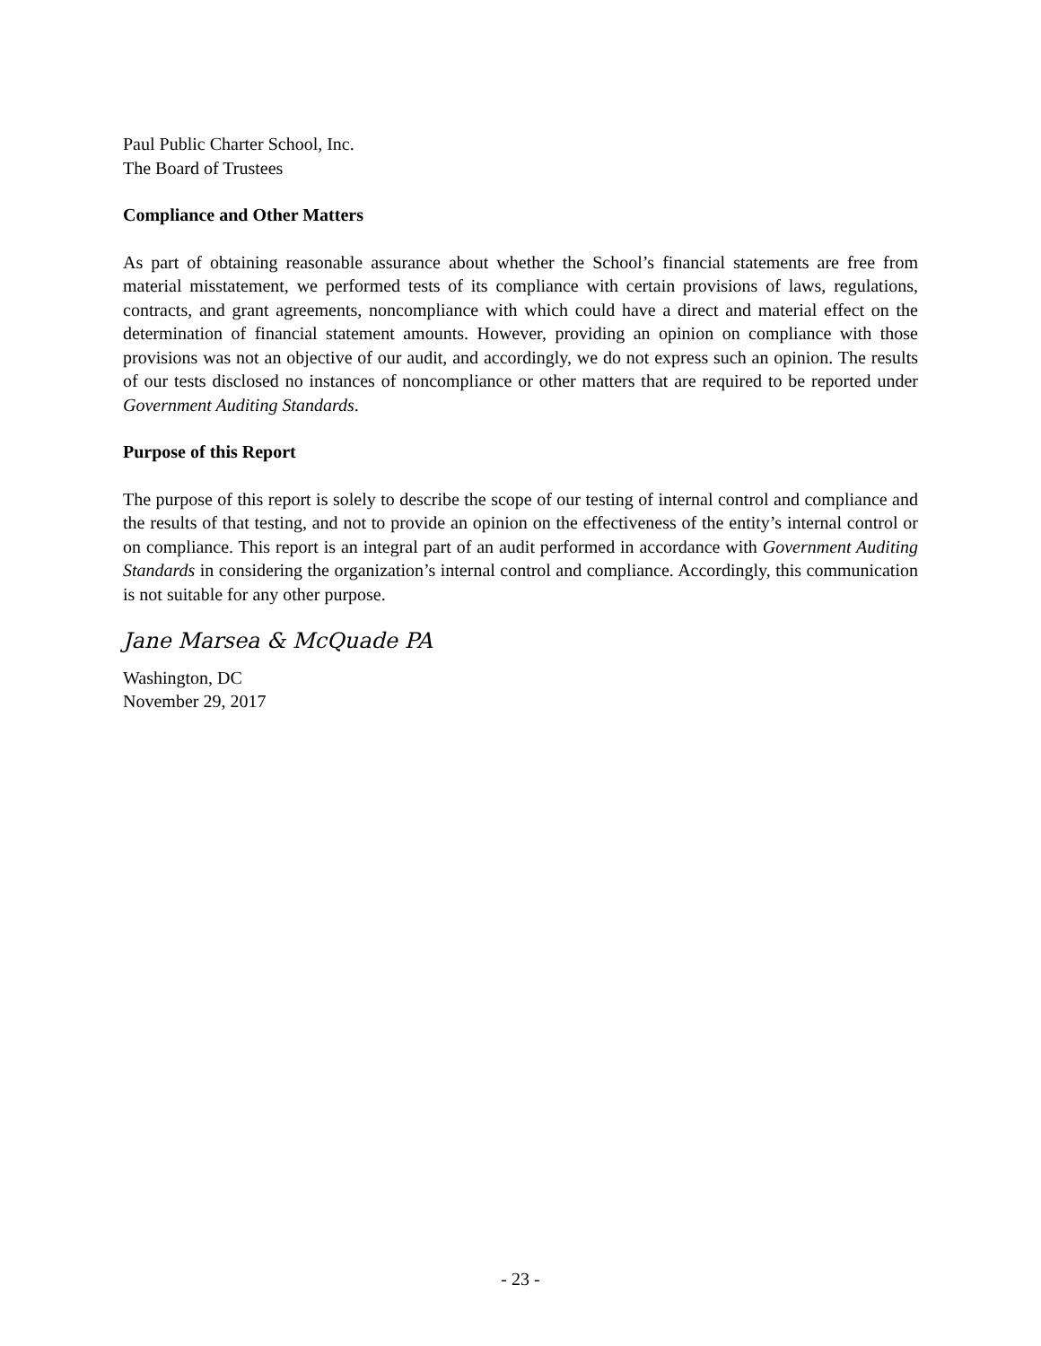Paul Public Charter School, Inc.
The Board of Trustees
Compliance and Other Matters
As part of obtaining reasonable assurance about whether the School’s financial statements are free from material misstatement, we performed tests of its compliance with certain provisions of laws, regulations, contracts, and grant agreements, noncompliance with which could have a direct and material effect on the determination of financial statement amounts. However, providing an opinion on compliance with those provisions was not an objective of our audit, and accordingly, we do not express such an opinion. The results of our tests disclosed no instances of noncompliance or other matters that are required to be reported under Government Auditing Standards.
Purpose of this Report
The purpose of this report is solely to describe the scope of our testing of internal control and compliance and the results of that testing, and not to provide an opinion on the effectiveness of the entity’s internal control or on compliance. This report is an integral part of an audit performed in accordance with Government Auditing Standards in considering the organization’s internal control and compliance. Accordingly, this communication is not suitable for any other purpose.
Jane Marsea & McQuade PA
Washington, DC
November 29, 2017
- 23 -